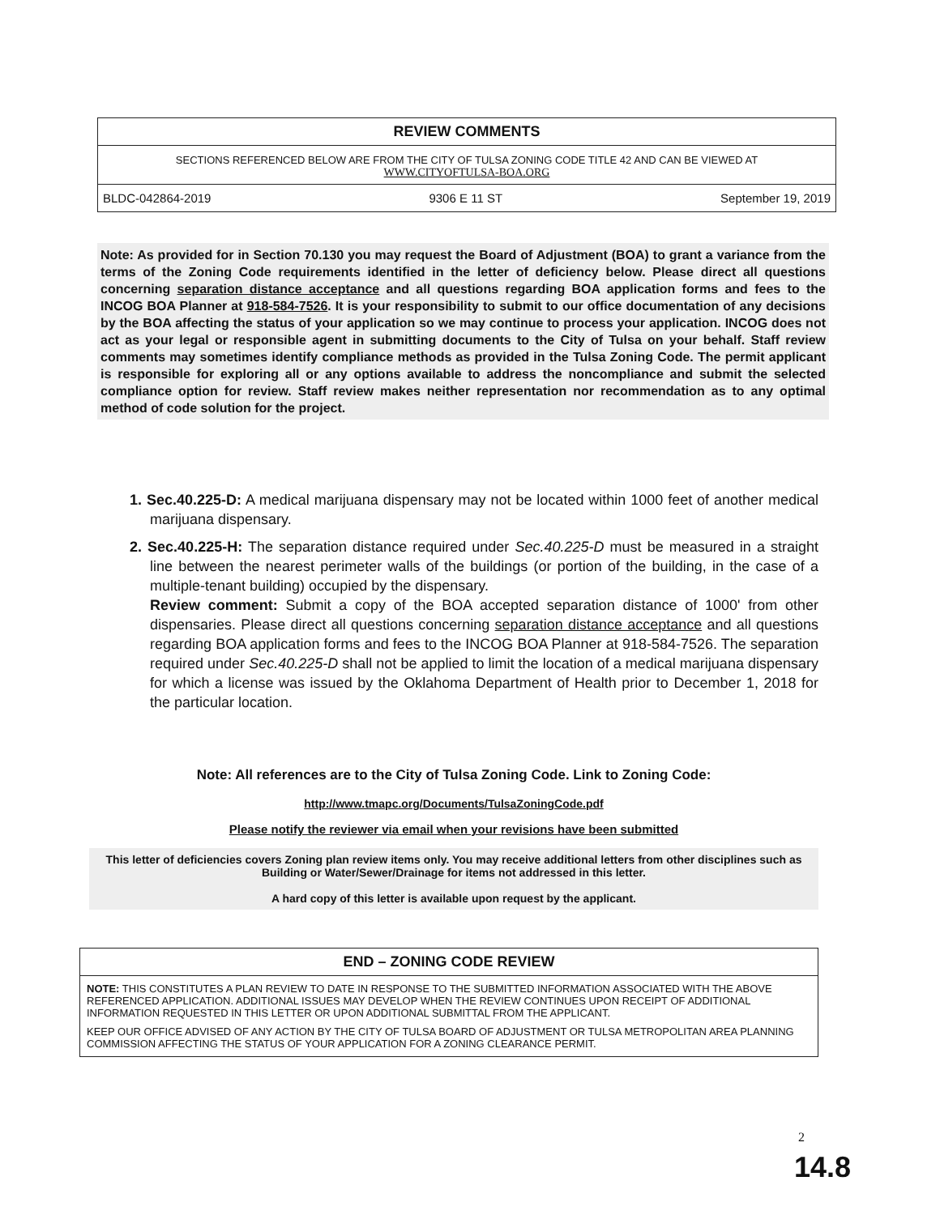REVIEW COMMENTS
SECTIONS REFERENCED BELOW ARE FROM THE CITY OF TULSA ZONING CODE TITLE 42 AND CAN BE VIEWED AT
WWW.CITYOFTULSA-BOA.ORG
BLDC-042864-2019 9306 E 11 ST September 19, 2019
Note: As provided for in Section 70.130 you may request the Board of Adjustment (BOA) to grant a variance from the terms of the Zoning Code requirements identified in the letter of deficiency below. Please direct all questions concerning separation distance acceptance and all questions regarding BOA application forms and fees to the INCOG BOA Planner at 918-584-7526. It is your responsibility to submit to our office documentation of any decisions by the BOA affecting the status of your application so we may continue to process your application. INCOG does not act as your legal or responsible agent in submitting documents to the City of Tulsa on your behalf. Staff review comments may sometimes identify compliance methods as provided in the Tulsa Zoning Code. The permit applicant is responsible for exploring all or any options available to address the noncompliance and submit the selected compliance option for review. Staff review makes neither representation nor recommendation as to any optimal method of code solution for the project.
1. Sec.40.225-D: A medical marijuana dispensary may not be located within 1000 feet of another medical marijuana dispensary.
2. Sec.40.225-H: The separation distance required under Sec.40.225-D must be measured in a straight line between the nearest perimeter walls of the buildings (or portion of the building, in the case of a multiple-tenant building) occupied by the dispensary.
Review comment: Submit a copy of the BOA accepted separation distance of 1000' from other dispensaries. Please direct all questions concerning separation distance acceptance and all questions regarding BOA application forms and fees to the INCOG BOA Planner at 918-584-7526. The separation required under Sec.40.225-D shall not be applied to limit the location of a medical marijuana dispensary for which a license was issued by the Oklahoma Department of Health prior to December 1, 2018 for the particular location.
Note: All references are to the City of Tulsa Zoning Code. Link to Zoning Code:
http://www.tmapc.org/Documents/TulsaZoningCode.pdf
Please notify the reviewer via email when your revisions have been submitted
This letter of deficiencies covers Zoning plan review items only. You may receive additional letters from other disciplines such as Building or Water/Sewer/Drainage for items not addressed in this letter.
A hard copy of this letter is available upon request by the applicant.
END – ZONING CODE REVIEW
NOTE: THIS CONSTITUTES A PLAN REVIEW TO DATE IN RESPONSE TO THE SUBMITTED INFORMATION ASSOCIATED WITH THE ABOVE REFERENCED APPLICATION. ADDITIONAL ISSUES MAY DEVELOP WHEN THE REVIEW CONTINUES UPON RECEIPT OF ADDITIONAL INFORMATION REQUESTED IN THIS LETTER OR UPON ADDITIONAL SUBMITTAL FROM THE APPLICANT.
KEEP OUR OFFICE ADVISED OF ANY ACTION BY THE CITY OF TULSA BOARD OF ADJUSTMENT OR TULSA METROPOLITAN AREA PLANNING COMMISSION AFFECTING THE STATUS OF YOUR APPLICATION FOR A ZONING CLEARANCE PERMIT.
2
14.8